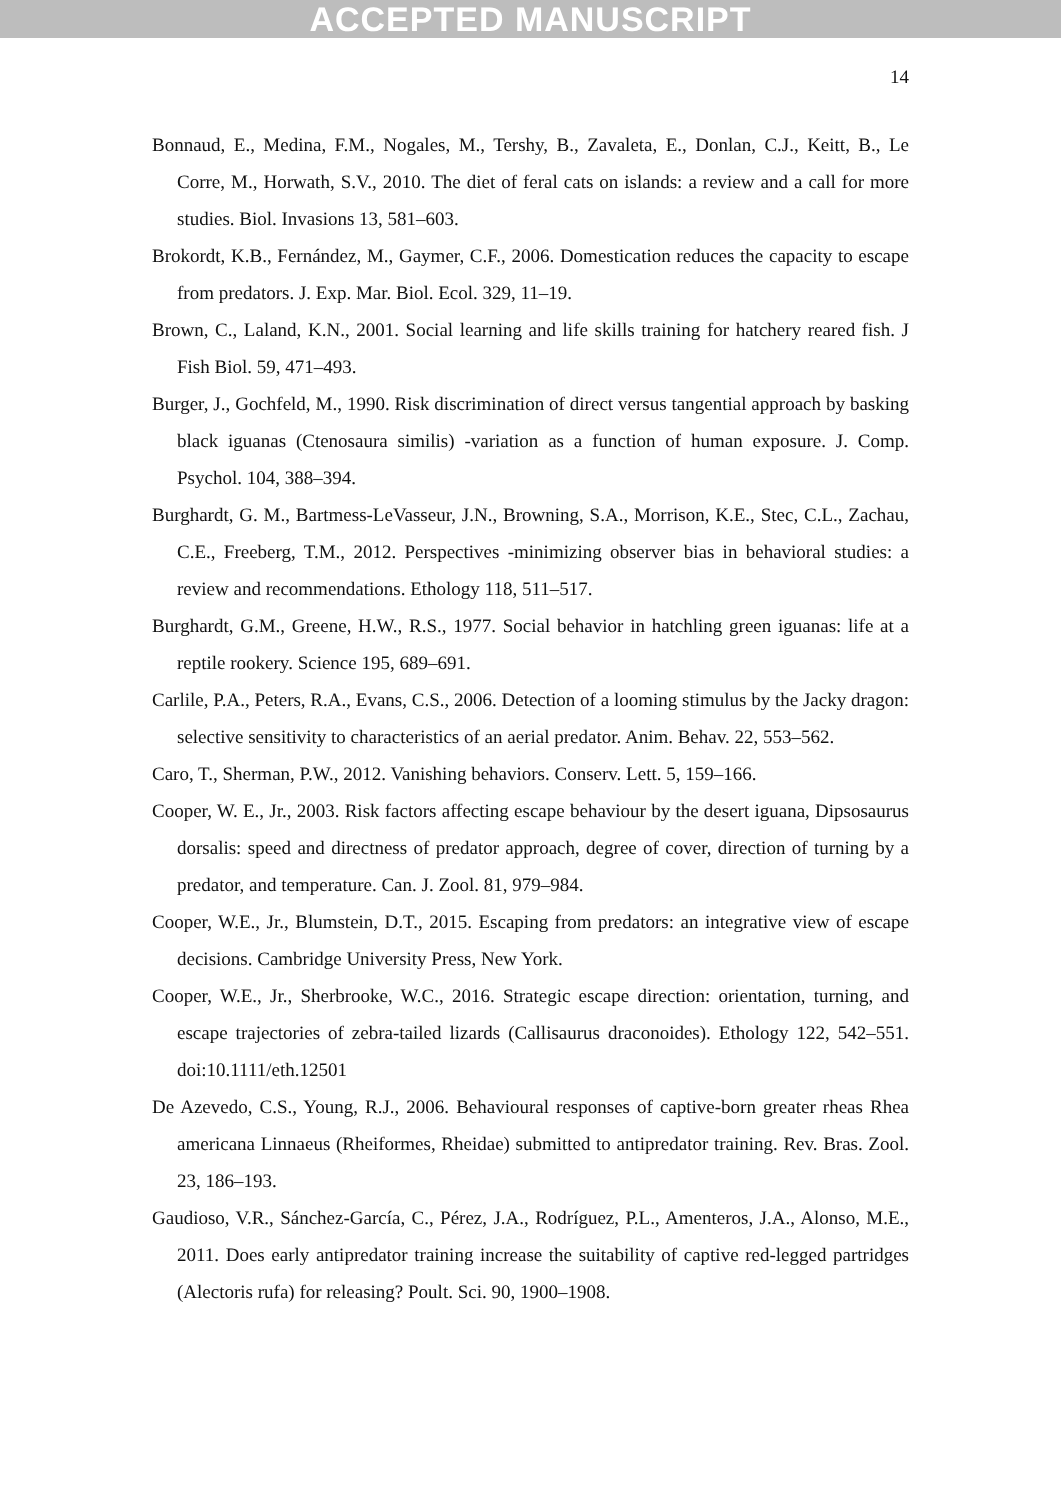ACCEPTED MANUSCRIPT
14
Bonnaud, E., Medina, F.M., Nogales, M., Tershy, B., Zavaleta, E., Donlan, C.J., Keitt, B., Le Corre, M., Horwath, S.V., 2010. The diet of feral cats on islands: a review and a call for more studies. Biol. Invasions 13, 581–603.
Brokordt, K.B., Fernández, M., Gaymer, C.F., 2006. Domestication reduces the capacity to escape from predators. J. Exp. Mar. Biol. Ecol. 329, 11–19.
Brown, C., Laland, K.N., 2001. Social learning and life skills training for hatchery reared fish. J Fish Biol. 59, 471–493.
Burger, J., Gochfeld, M., 1990. Risk discrimination of direct versus tangential approach by basking black iguanas (Ctenosaura similis) -variation as a function of human exposure. J. Comp. Psychol. 104, 388–394.
Burghardt, G. M., Bartmess-LeVasseur, J.N., Browning, S.A., Morrison, K.E., Stec, C.L., Zachau, C.E., Freeberg, T.M., 2012. Perspectives -minimizing observer bias in behavioral studies: a review and recommendations. Ethology 118, 511–517.
Burghardt, G.M., Greene, H.W., R.S., 1977. Social behavior in hatchling green iguanas: life at a reptile rookery. Science 195, 689–691.
Carlile, P.A., Peters, R.A., Evans, C.S., 2006. Detection of a looming stimulus by the Jacky dragon: selective sensitivity to characteristics of an aerial predator. Anim. Behav. 22, 553–562.
Caro, T., Sherman, P.W., 2012. Vanishing behaviors. Conserv. Lett. 5, 159–166.
Cooper, W. E., Jr., 2003. Risk factors affecting escape behaviour by the desert iguana, Dipsosaurus dorsalis: speed and directness of predator approach, degree of cover, direction of turning by a predator, and temperature. Can. J. Zool. 81, 979–984.
Cooper, W.E., Jr., Blumstein, D.T., 2015. Escaping from predators: an integrative view of escape decisions. Cambridge University Press, New York.
Cooper, W.E., Jr., Sherbrooke, W.C., 2016. Strategic escape direction: orientation, turning, and escape trajectories of zebra-tailed lizards (Callisaurus draconoides). Ethology 122, 542–551. doi:10.1111/eth.12501
De Azevedo, C.S., Young, R.J., 2006. Behavioural responses of captive-born greater rheas Rhea americana Linnaeus (Rheiformes, Rheidae) submitted to antipredator training. Rev. Bras. Zool. 23, 186–193.
Gaudioso, V.R., Sánchez-García, C., Pérez, J.A., Rodríguez, P.L., Amenteros, J.A., Alonso, M.E., 2011. Does early antipredator training increase the suitability of captive red-legged partridges (Alectoris rufa) for releasing? Poult. Sci. 90, 1900–1908.